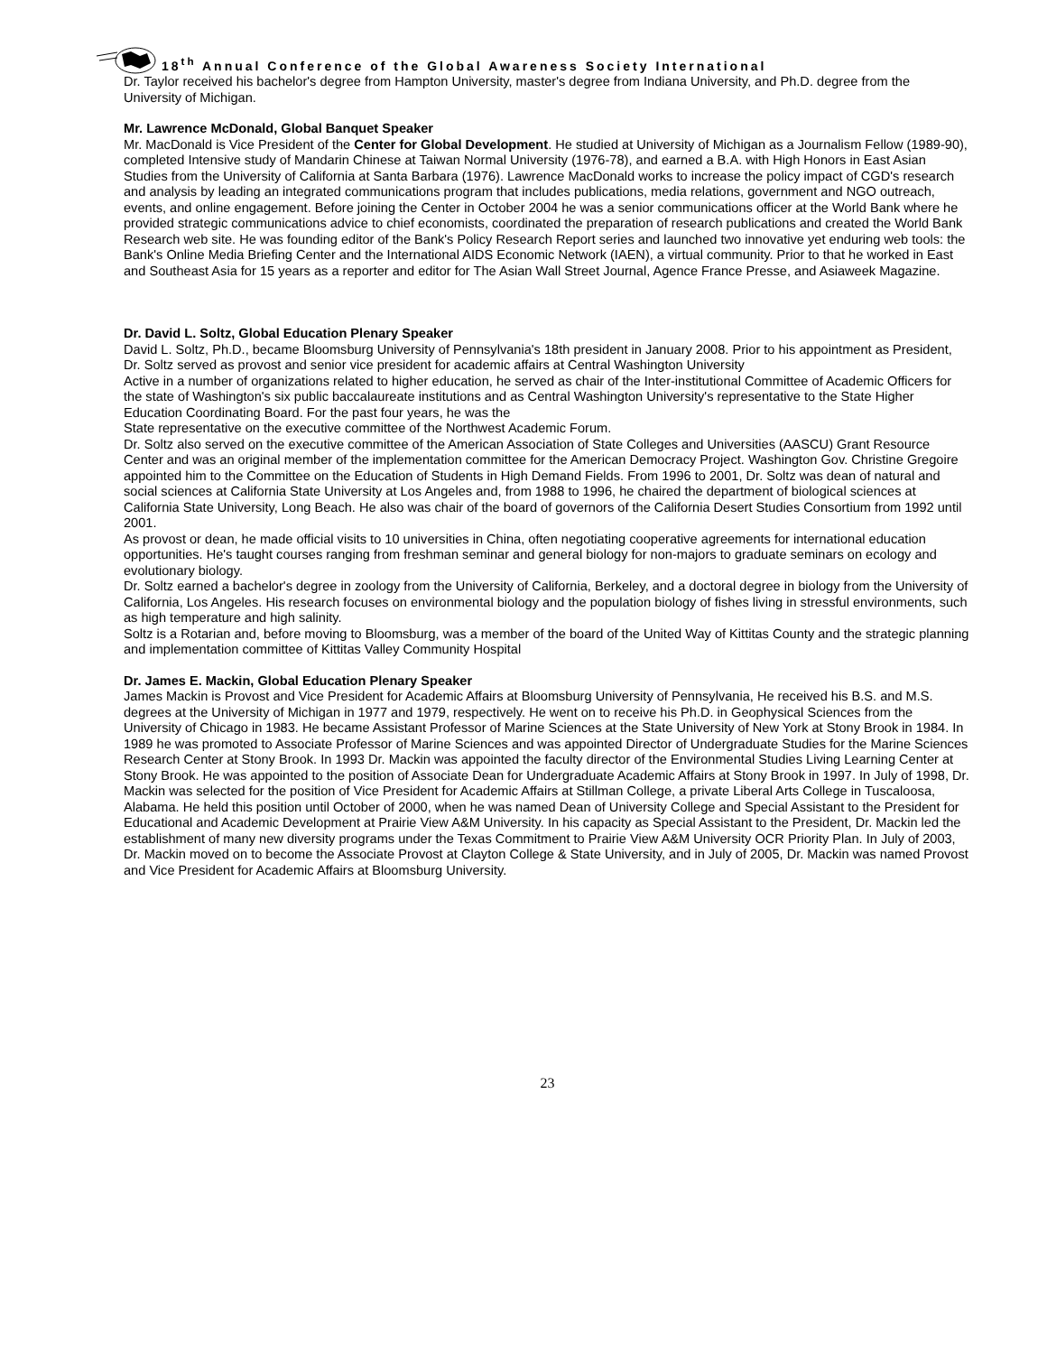18<sup>th</sup> Annual Conference of the Global Awareness Society International
Dr. Taylor received his bachelor's degree from Hampton University, master's degree from Indiana University, and Ph.D. degree from the University of Michigan.
Mr. Lawrence McDonald, Global Banquet Speaker
Mr. MacDonald is Vice President of the Center for Global Development. He studied at University of Michigan as a Journalism Fellow (1989-90), completed Intensive study of Mandarin Chinese at Taiwan Normal University (1976-78), and earned a B.A. with High Honors in East Asian Studies from the University of California at Santa Barbara (1976). Lawrence MacDonald works to increase the policy impact of CGD's research and analysis by leading an integrated communications program that includes publications, media relations, government and NGO outreach, events, and online engagement. Before joining the Center in October 2004 he was a senior communications officer at the World Bank where he provided strategic communications advice to chief economists, coordinated the preparation of research publications and created the World Bank Research web site. He was founding editor of the Bank's Policy Research Report series and launched two innovative yet enduring web tools: the Bank's Online Media Briefing Center and the International AIDS Economic Network (IAEN), a virtual community. Prior to that he worked in East and Southeast Asia for 15 years as a reporter and editor for The Asian Wall Street Journal, Agence France Presse, and Asiaweek Magazine.
Dr. David L. Soltz, Global Education Plenary Speaker
David L. Soltz, Ph.D., became Bloomsburg University of Pennsylvania's 18th president in January 2008. Prior to his appointment as President, Dr. Soltz served as provost and senior vice president for academic affairs at Central Washington University
Active in a number of organizations related to higher education, he served as chair of the Inter-institutional Committee of Academic Officers for the state of Washington's six public baccalaureate institutions and as Central Washington University's representative to the State Higher Education Coordinating Board. For the past four years, he was the
State representative on the executive committee of the Northwest Academic Forum.
Dr. Soltz also served on the executive committee of the American Association of State Colleges and Universities (AASCU) Grant Resource Center and was an original member of the implementation committee for the American Democracy Project. Washington Gov. Christine Gregoire appointed him to the Committee on the Education of Students in High Demand Fields. From 1996 to 2001, Dr. Soltz was dean of natural and social sciences at California State University at Los Angeles and, from 1988 to 1996, he chaired the department of biological sciences at California State University, Long Beach. He also was chair of the board of governors of the California Desert Studies Consortium from 1992 until 2001.
As provost or dean, he made official visits to 10 universities in China, often negotiating cooperative agreements for international education opportunities. He's taught courses ranging from freshman seminar and general biology for non-majors to graduate seminars on ecology and evolutionary biology.
Dr. Soltz earned a bachelor's degree in zoology from the University of California, Berkeley, and a doctoral degree in biology from the University of California, Los Angeles. His research focuses on environmental biology and the population biology of fishes living in stressful environments, such as high temperature and high salinity.
Soltz is a Rotarian and, before moving to Bloomsburg, was a member of the board of the United Way of Kittitas County and the strategic planning and implementation committee of Kittitas Valley Community Hospital
Dr. James E. Mackin, Global Education Plenary Speaker
James Mackin is Provost and Vice President for Academic Affairs at Bloomsburg University of Pennsylvania, He received his B.S. and M.S. degrees at the University of Michigan in 1977 and 1979, respectively. He went on to receive his Ph.D. in Geophysical Sciences from the University of Chicago in 1983. He became Assistant Professor of Marine Sciences at the State University of New York at Stony Brook in 1984. In 1989 he was promoted to Associate Professor of Marine Sciences and was appointed Director of Undergraduate Studies for the Marine Sciences Research Center at Stony Brook. In 1993 Dr. Mackin was appointed the faculty director of the Environmental Studies Living Learning Center at Stony Brook. He was appointed to the position of Associate Dean for Undergraduate Academic Affairs at Stony Brook in 1997. In July of 1998, Dr. Mackin was selected for the position of Vice President for Academic Affairs at Stillman College, a private Liberal Arts College in Tuscaloosa, Alabama. He held this position until October of 2000, when he was named Dean of University College and Special Assistant to the President for Educational and Academic Development at Prairie View A&M University. In his capacity as Special Assistant to the President, Dr. Mackin led the establishment of many new diversity programs under the Texas Commitment to Prairie View A&M University OCR Priority Plan. In July of 2003, Dr. Mackin moved on to become the Associate Provost at Clayton College & State University, and in July of 2005, Dr. Mackin was named Provost and Vice President for Academic Affairs at Bloomsburg University.
23